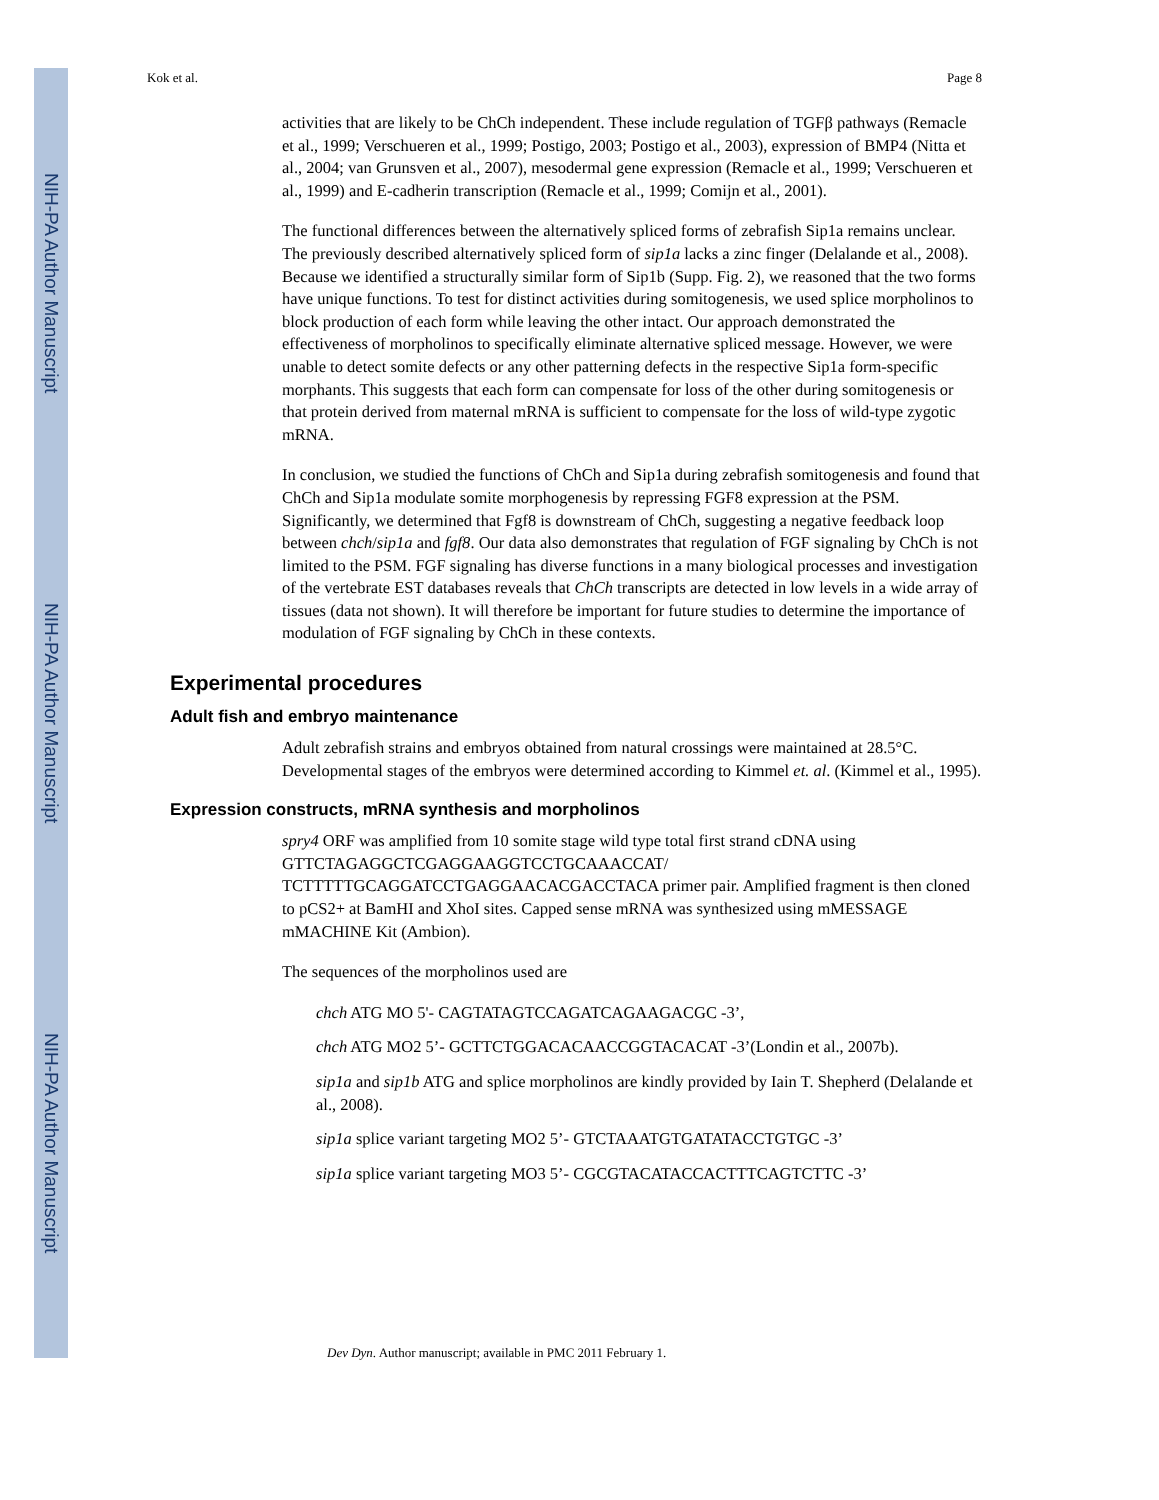NIH-PA Author Manuscript
NIH-PA Author Manuscript
NIH-PA Author Manuscript
Kok et al. Page 8
activities that are likely to be ChCh independent. These include regulation of TGFβ pathways (Remacle et al., 1999; Verschueren et al., 1999; Postigo, 2003; Postigo et al., 2003), expression of BMP4 (Nitta et al., 2004; van Grunsven et al., 2007), mesodermal gene expression (Remacle et al., 1999; Verschueren et al., 1999) and E-cadherin transcription (Remacle et al., 1999; Comijn et al., 2001).
The functional differences between the alternatively spliced forms of zebrafish Sip1a remains unclear. The previously described alternatively spliced form of sip1a lacks a zinc finger (Delalande et al., 2008). Because we identified a structurally similar form of Sip1b (Supp. Fig. 2), we reasoned that the two forms have unique functions. To test for distinct activities during somitogenesis, we used splice morpholinos to block production of each form while leaving the other intact. Our approach demonstrated the effectiveness of morpholinos to specifically eliminate alternative spliced message. However, we were unable to detect somite defects or any other patterning defects in the respective Sip1a form-specific morphants. This suggests that each form can compensate for loss of the other during somitogenesis or that protein derived from maternal mRNA is sufficient to compensate for the loss of wild-type zygotic mRNA.
In conclusion, we studied the functions of ChCh and Sip1a during zebrafish somitogenesis and found that ChCh and Sip1a modulate somite morphogenesis by repressing FGF8 expression at the PSM. Significantly, we determined that Fgf8 is downstream of ChCh, suggesting a negative feedback loop between chch/sip1a and fgf8. Our data also demonstrates that regulation of FGF signaling by ChCh is not limited to the PSM. FGF signaling has diverse functions in a many biological processes and investigation of the vertebrate EST databases reveals that ChCh transcripts are detected in low levels in a wide array of tissues (data not shown). It will therefore be important for future studies to determine the importance of modulation of FGF signaling by ChCh in these contexts.
Experimental procedures
Adult fish and embryo maintenance
Adult zebrafish strains and embryos obtained from natural crossings were maintained at 28.5°C. Developmental stages of the embryos were determined according to Kimmel et. al. (Kimmel et al., 1995).
Expression constructs, mRNA synthesis and morpholinos
spry4 ORF was amplified from 10 somite stage wild type total first strand cDNA using GTTCTAGAGGCTCGAGGAAGGTCCTGCAAACCAT/ TCTTTTTGCAGGATCCTGAGGAACACGACCTACA primer pair. Amplified fragment is then cloned to pCS2+ at BamHI and XhoI sites. Capped sense mRNA was synthesized using mMESSAGE mMACHINE Kit (Ambion).
The sequences of the morpholinos used are
chch ATG MO 5'- CAGTATAGTCCAGATCAGAAGACGC -3’,
chch ATG MO2 5’- GCTTCTGGACACAACCGGTACACAT -3’(Londin et al., 2007b).
sip1a and sip1b ATG and splice morpholinos are kindly provided by Iain T. Shepherd (Delalande et al., 2008).
sip1a splice variant targeting MO2 5’- GTCTAAATGTGATATACCTGTGC -3’
sip1a splice variant targeting MO3 5’- CGCGTACATACCACTTTCAGTCTTC -3’
Dev Dyn. Author manuscript; available in PMC 2011 February 1.